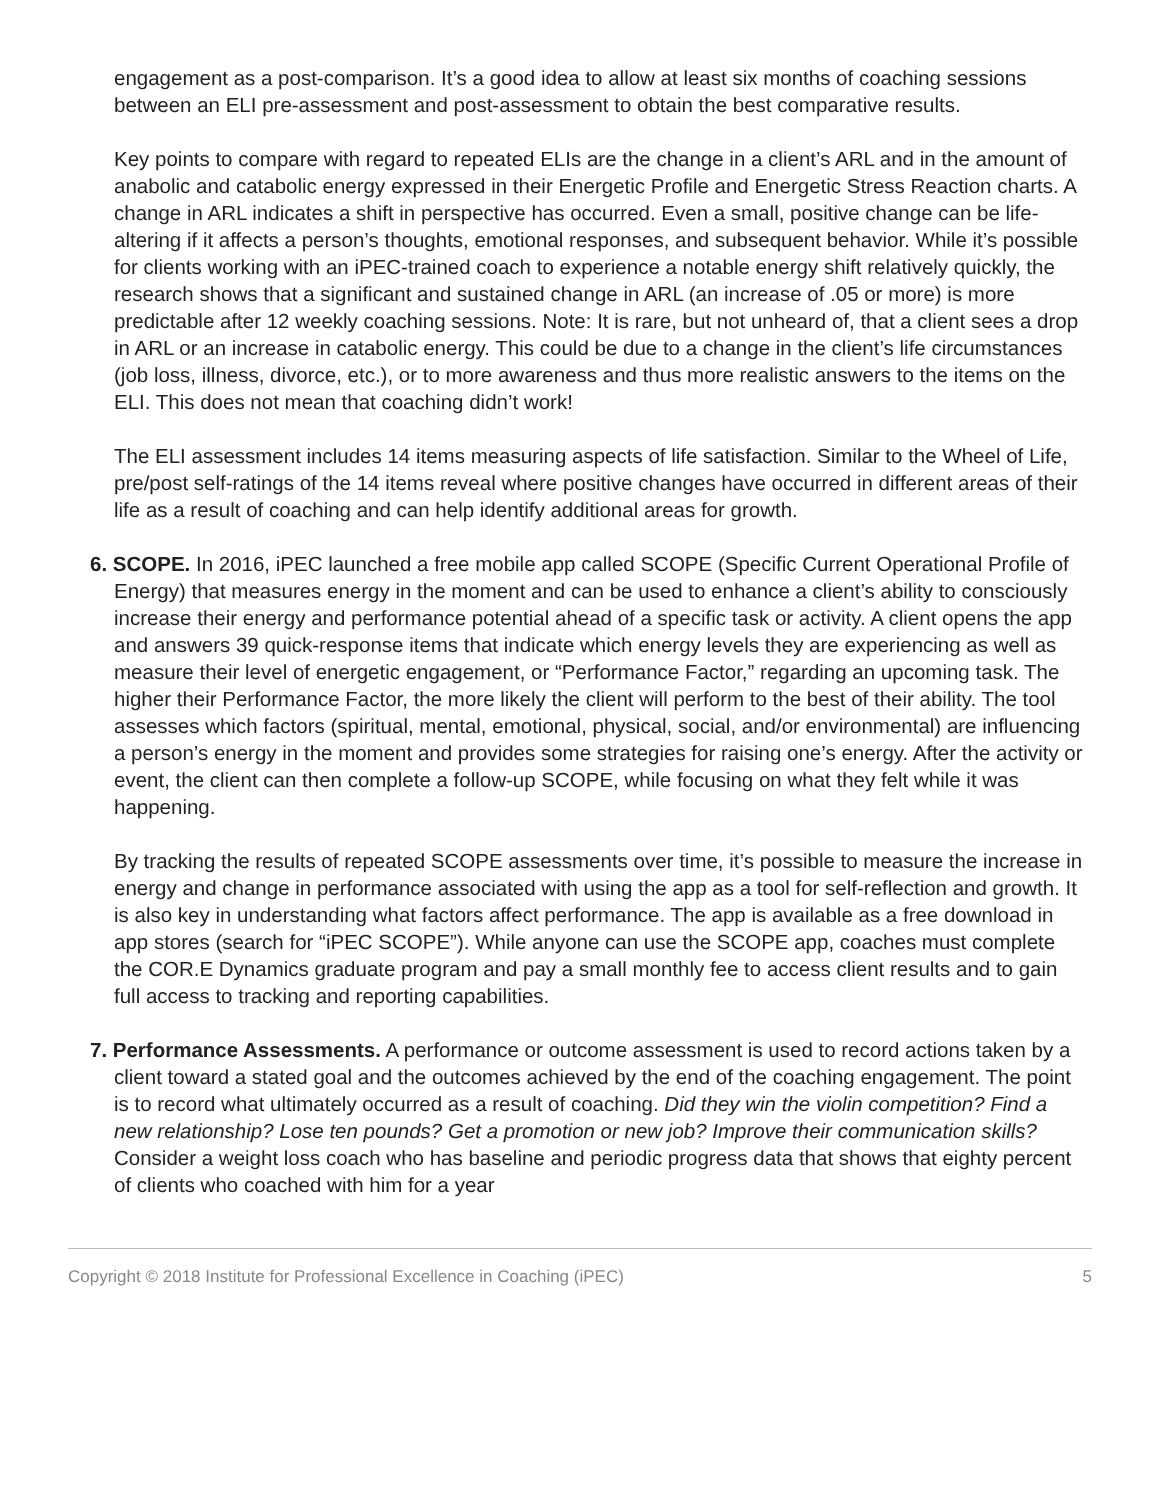engagement as a post-comparison. It’s a good idea to allow at least six months of coaching sessions between an ELI pre-assessment and post-assessment to obtain the best comparative results.
Key points to compare with regard to repeated ELIs are the change in a client’s ARL and in the amount of anabolic and catabolic energy expressed in their Energetic Profile and Energetic Stress Reaction charts. A change in ARL indicates a shift in perspective has occurred. Even a small, positive change can be life-altering if it affects a person’s thoughts, emotional responses, and subsequent behavior. While it’s possible for clients working with an iPEC-trained coach to experience a notable energy shift relatively quickly, the research shows that a significant and sustained change in ARL (an increase of .05 or more) is more predictable after 12 weekly coaching sessions. Note: It is rare, but not unheard of, that a client sees a drop in ARL or an increase in catabolic energy. This could be due to a change in the client’s life circumstances (job loss, illness, divorce, etc.), or to more awareness and thus more realistic answers to the items on the ELI. This does not mean that coaching didn’t work!
The ELI assessment includes 14 items measuring aspects of life satisfaction. Similar to the Wheel of Life, pre/post self-ratings of the 14 items reveal where positive changes have occurred in different areas of their life as a result of coaching and can help identify additional areas for growth.
6. SCOPE. In 2016, iPEC launched a free mobile app called SCOPE (Specific Current Operational Profile of Energy) that measures energy in the moment and can be used to enhance a client’s ability to consciously increase their energy and performance potential ahead of a specific task or activity. A client opens the app and answers 39 quick-response items that indicate which energy levels they are experiencing as well as measure their level of energetic engagement, or “Performance Factor,” regarding an upcoming task. The higher their Performance Factor, the more likely the client will perform to the best of their ability. The tool assesses which factors (spiritual, mental, emotional, physical, social, and/or environmental) are influencing a person’s energy in the moment and provides some strategies for raising one’s energy. After the activity or event, the client can then complete a follow-up SCOPE, while focusing on what they felt while it was happening.
By tracking the results of repeated SCOPE assessments over time, it’s possible to measure the increase in energy and change in performance associated with using the app as a tool for self-reflection and growth. It is also key in understanding what factors affect performance. The app is available as a free download in app stores (search for “iPEC SCOPE”). While anyone can use the SCOPE app, coaches must complete the COR.E Dynamics graduate program and pay a small monthly fee to access client results and to gain full access to tracking and reporting capabilities.
7. Performance Assessments. A performance or outcome assessment is used to record actions taken by a client toward a stated goal and the outcomes achieved by the end of the coaching engagement. The point is to record what ultimately occurred as a result of coaching. Did they win the violin competition? Find a new relationship? Lose ten pounds? Get a promotion or new job? Improve their communication skills? Consider a weight loss coach who has baseline and periodic progress data that shows that eighty percent of clients who coached with him for a year
Copyright © 2018 Institute for Professional Excellence in Coaching (iPEC) 5